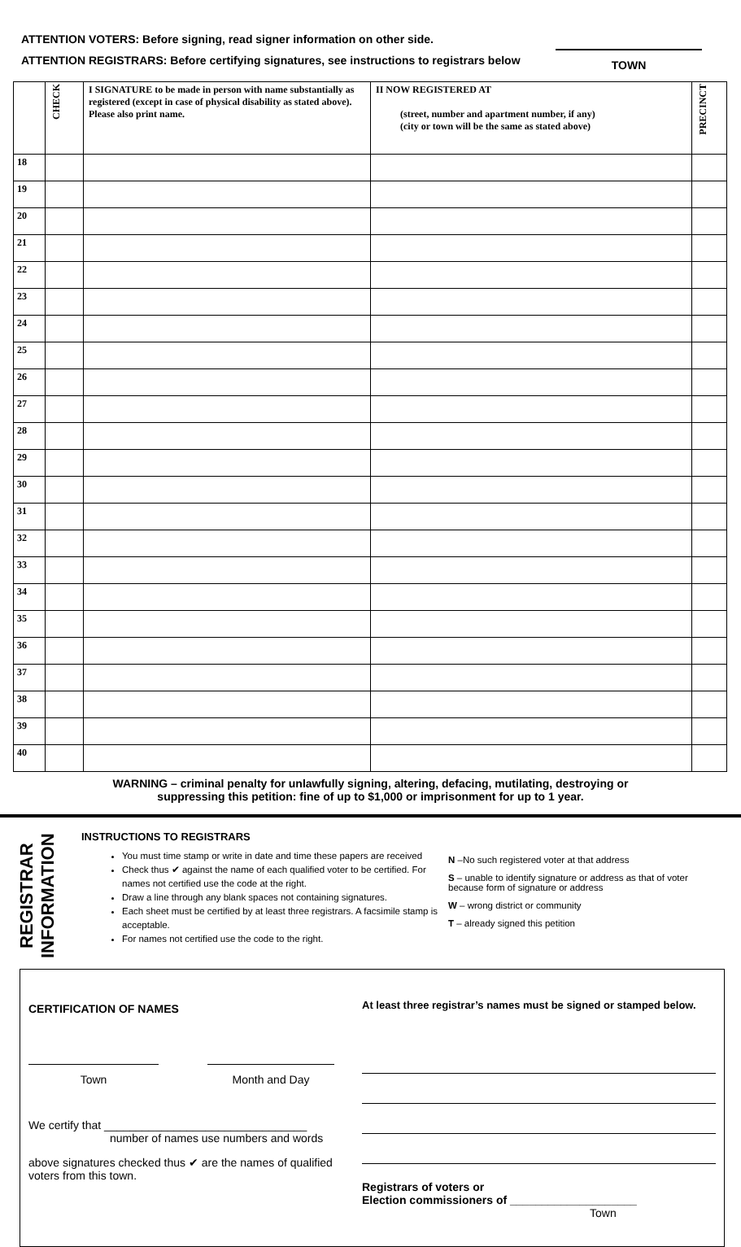ATTENTION VOTERS: Before signing, read signer information on other side.
ATTENTION REGISTRARS: Before certifying signatures, see instructions to registrars below
TOWN
| | CHECK | I SIGNATURE to be made in person with name substantially as registered (except in case of physical disability as stated above). Please also print name. | II NOW REGISTERED AT (street, number and apartment number, if any) (city or town will be the same as stated above) | PRECINCT |
| --- | --- | --- | --- | --- |
| 18 | | | | |
| 19 | | | | |
| 20 | | | | |
| 21 | | | | |
| 22 | | | | |
| 23 | | | | |
| 24 | | | | |
| 25 | | | | |
| 26 | | | | |
| 27 | | | | |
| 28 | | | | |
| 29 | | | | |
| 30 | | | | |
| 31 | | | | |
| 32 | | | | |
| 33 | | | | |
| 34 | | | | |
| 35 | | | | |
| 36 | | | | |
| 37 | | | | |
| 38 | | | | |
| 39 | | | | |
| 40 | | | | |
WARNING – criminal penalty for unlawfully signing, altering, defacing, mutilating, destroying or
suppressing this petition: fine of up to $1,000 or imprisonment for up to 1 year.
REGISTRAR INFORMATION
INSTRUCTIONS TO REGISTRARS
You must time stamp or write in date and time these papers are received
Check thus ✔ against the name of each qualified voter to be certified. For names not certified use the code at the right.
Draw a line through any blank spaces not containing signatures.
Each sheet must be certified by at least three registrars. A facsimile stamp is acceptable.
For names not certified use the code to the right.
N –No such registered voter at that address
S – unable to identify signature or address as that of voter because form of signature or address
W – wrong district or community
T – already signed this petition
CERTIFICATION OF NAMES
Town Month and Day
We certify that ________________________________
number of names use numbers and words
above signatures checked thus ✔ are the names of qualified voters from this town.
At least three registrar’s names must be signed or stamped below.
Registrars of voters or
Election commissioners of ____________________
Town